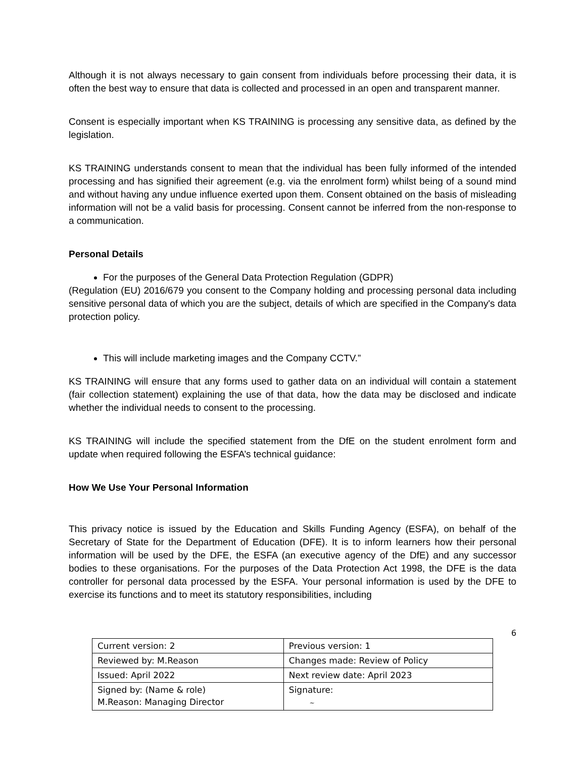Although it is not always necessary to gain consent from individuals before processing their data, it is often the best way to ensure that data is collected and processed in an open and transparent manner.
Consent is especially important when KS TRAINING is processing any sensitive data, as defined by the legislation.
KS TRAINING understands consent to mean that the individual has been fully informed of the intended processing and has signified their agreement (e.g. via the enrolment form) whilst being of a sound mind and without having any undue influence exerted upon them. Consent obtained on the basis of misleading information will not be a valid basis for processing. Consent cannot be inferred from the non-response to a communication.
Personal Details
For the purposes of the General Data Protection Regulation (GDPR)
(Regulation (EU) 2016/679 you consent to the Company holding and processing personal data including sensitive personal data of which you are the subject, details of which are specified in the Company's data protection policy.
This will include marketing images and the Company CCTV.”
KS TRAINING will ensure that any forms used to gather data on an individual will contain a statement (fair collection statement) explaining the use of that data, how the data may be disclosed and indicate whether the individual needs to consent to the processing.
KS TRAINING will include the specified statement from the DfE on the student enrolment form and update when required following the ESFA’s technical guidance:
How We Use Your Personal Information
This privacy notice is issued by the Education and Skills Funding Agency (ESFA), on behalf of the Secretary of State for the Department of Education (DFE). It is to inform learners how their personal information will be used by the DFE, the ESFA (an executive agency of the DfE) and any successor bodies to these organisations. For the purposes of the Data Protection Act 1998, the DFE is the data controller for personal data processed by the ESFA. Your personal information is used by the DFE to exercise its functions and to meet its statutory responsibilities, including
6
| Current version: 2 | Previous version: 1 |
| Reviewed by: M.Reason | Changes made: Review of Policy |
| Issued: April 2022 | Next review date: April 2023 |
| Signed by: (Name & role) M.Reason: Managing Director | Signature: ~ |